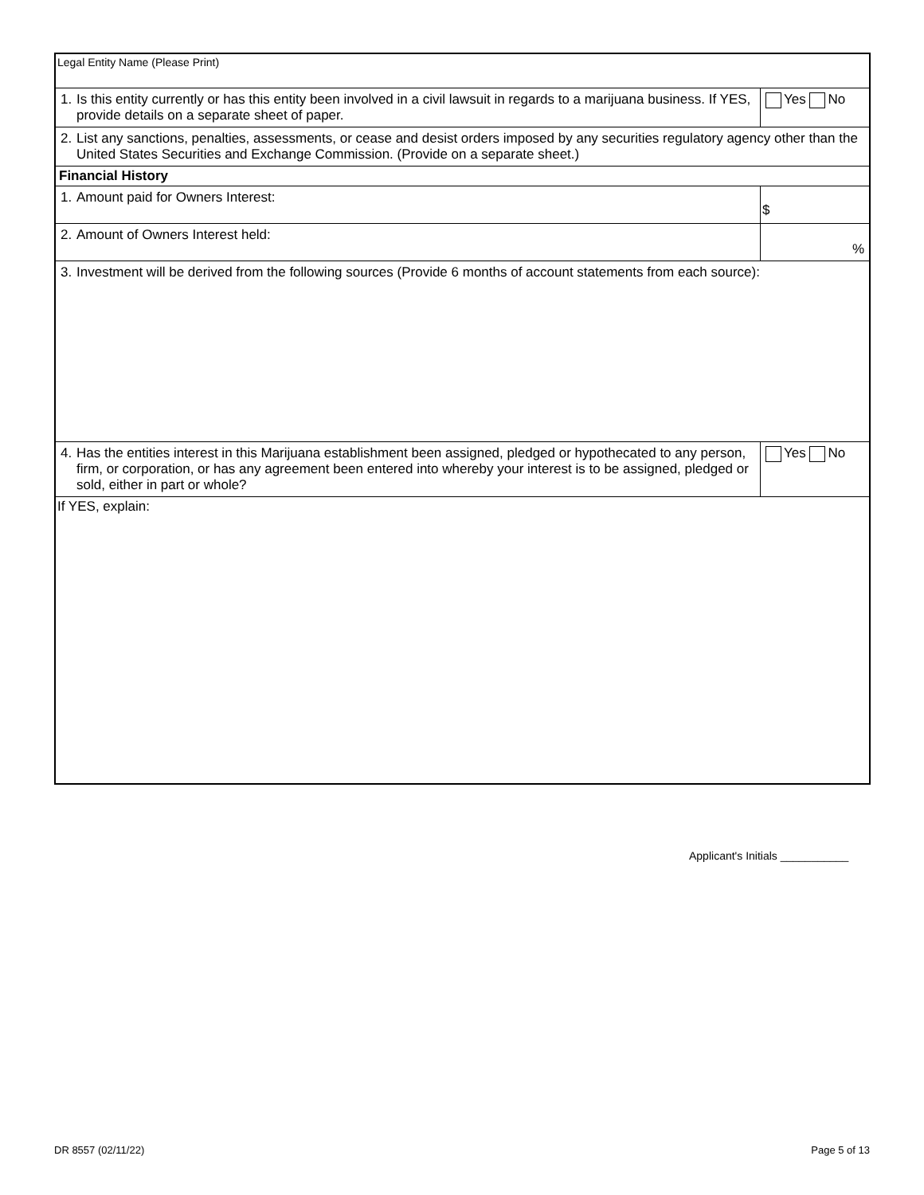| Legal Entity Name (Please Print) | | |
| 1. Is this entity currently or has this entity been involved in a civil lawsuit in regards to a marijuana business. If YES, provide details on a separate sheet of paper. | | Yes No |
| 2. List any sanctions, penalties, assessments, or cease and desist orders imposed by any securities regulatory agency other than the United States Securities and Exchange Commission. (Provide on a separate sheet.) | | |
| Financial History | | |
| 1. Amount paid for Owners Interest: | $ | |
| 2. Amount of Owners Interest held: | % | |
| 3. Investment will be derived from the following sources (Provide 6 months of account statements from each source): | | |
| 4. Has the entities interest in this Marijuana establishment been assigned, pledged or hypothecated to any person, firm, or corporation, or has any agreement been entered into whereby your interest is to be assigned, pledged or sold, either in part or whole? | | Yes No |
| If YES, explain: | | |
Applicant's Initials ___________
DR 8557 (02/11/22) Page 5 of 13